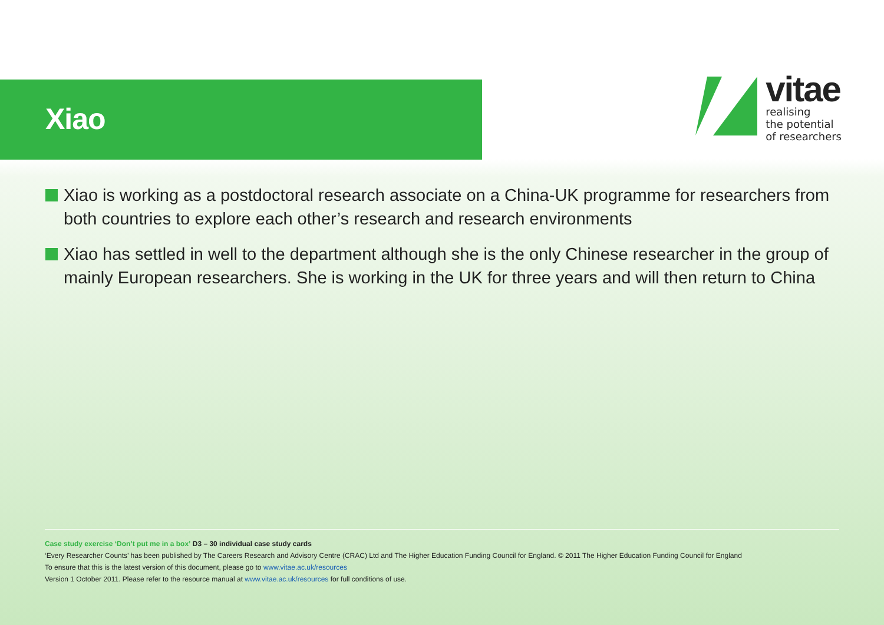Xiao
vitae
realising
the potential
of researchers
Xiao is working as a postdoctoral research associate on a China-UK programme for researchers from both countries to explore each other’s research and research environments
Xiao has settled in well to the department although she is the only Chinese researcher in the group of mainly European researchers. She is working in the UK for three years and will then return to China
Case study exercise ‘Don’t put me in a box’ D3 – 30 individual case study cards
‘Every Researcher Counts’ has been published by The Careers Research and Advisory Centre (CRAC) Ltd and The Higher Education Funding Council for England. © 2011 The Higher Education Funding Council for England
To ensure that this is the latest version of this document, please go to www.vitae.ac.uk/resources
Version 1 October 2011. Please refer to the resource manual at www.vitae.ac.uk/resources for full conditions of use.